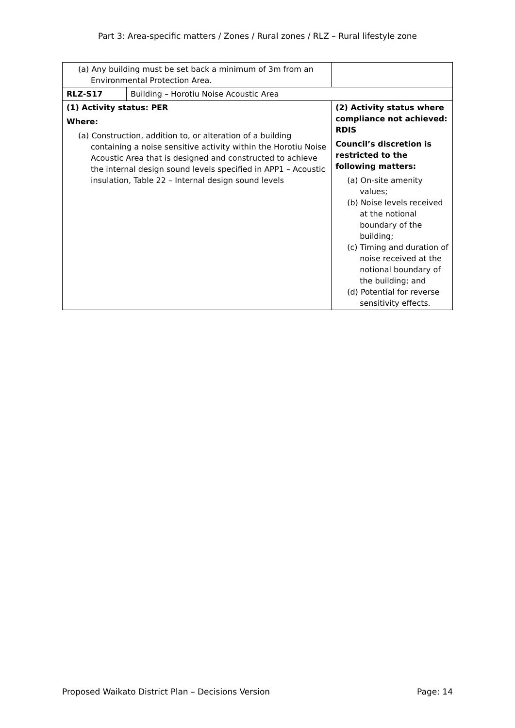Part 3: Area-specific matters / Zones / Rural zones / RLZ – Rural lifestyle zone
| (a) Any building must be set back a minimum of 3m from an Environmental Protection Area. | | |
| RLZ-S17 | Building – Horotiu Noise Acoustic Area | |
| (1) Activity status: PER Where: (a) Construction, addition to, or alteration of a building containing a noise sensitive activity within the Horotiu Noise Acoustic Area that is designed and constructed to achieve the internal design sound levels specified in APP1 – Acoustic insulation, Table 22 – Internal design sound levels | | (2) Activity status where compliance not achieved: RDIS Council’s discretion is restricted to the following matters: (a) On-site amenity values; (b) Noise levels received at the notional boundary of the building; (c) Timing and duration of noise received at the notional boundary of the building; and (d) Potential for reverse sensitivity effects. |
Proposed Waikato District Plan – Decisions Version Page: 14